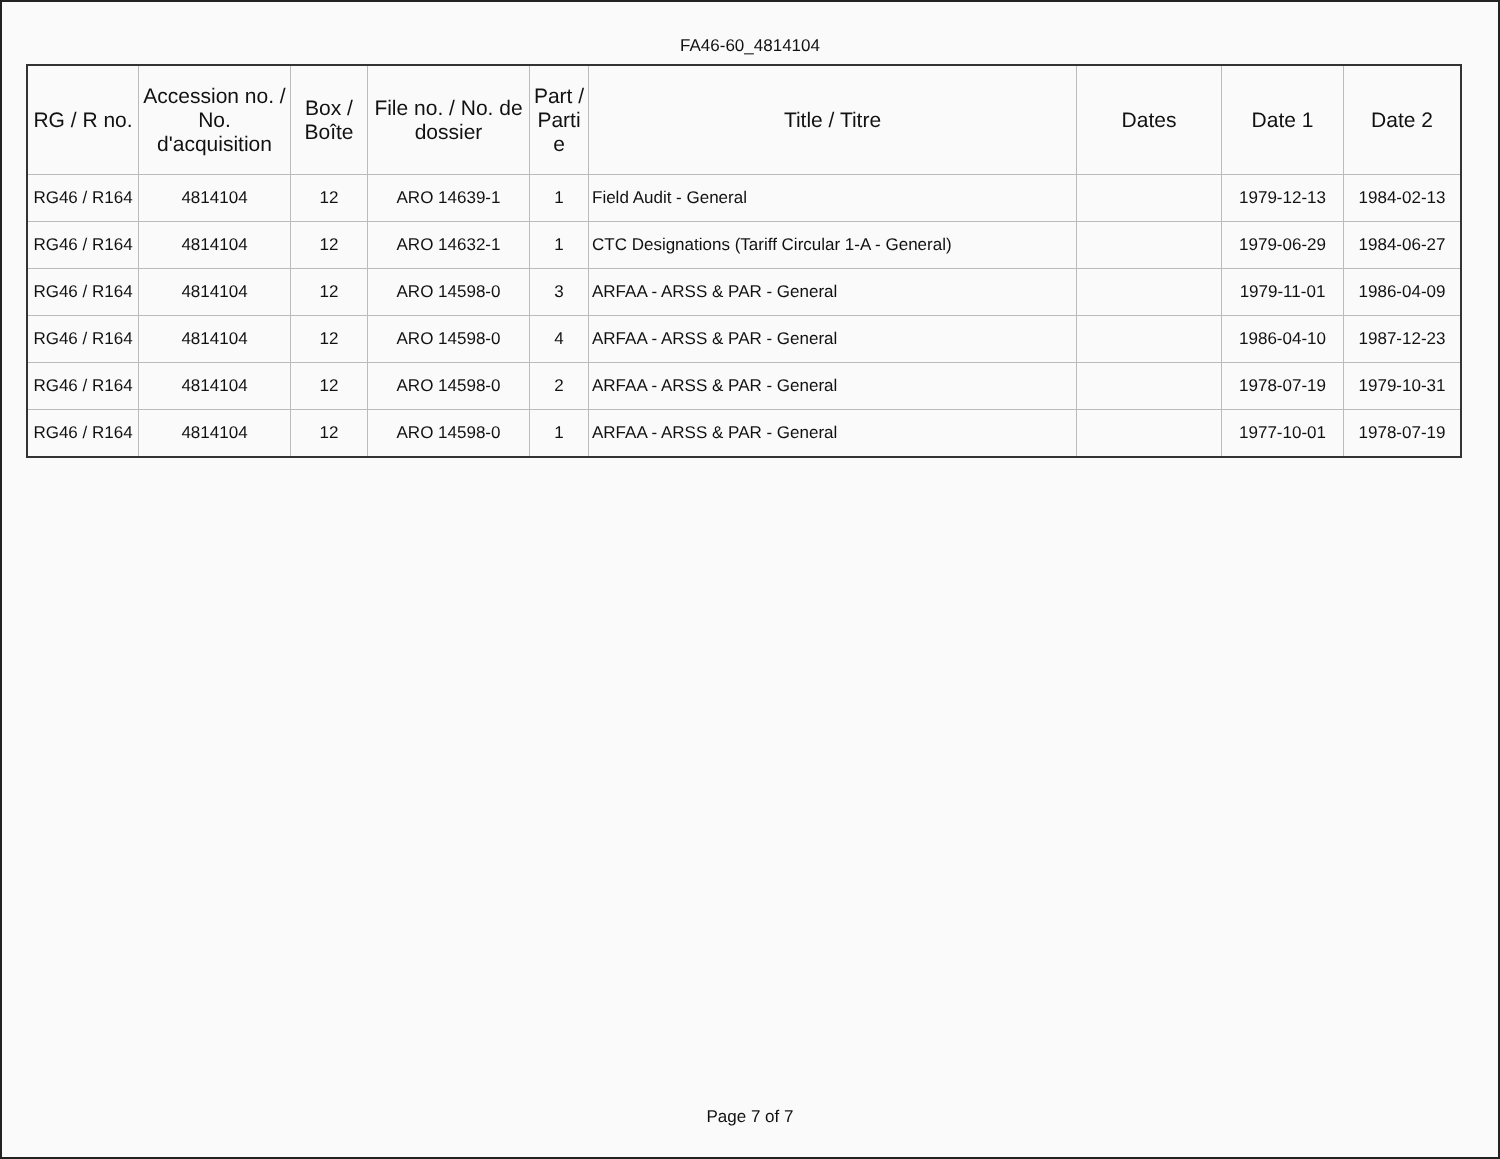FA46-60_4814104
| RG / R no. | Accession no. / No. d'acquisition | Box / Boîte | File no. / No. de dossier | Part / Parti e | Title / Titre | Dates | Date 1 | Date 2 |
| --- | --- | --- | --- | --- | --- | --- | --- | --- |
| RG46 / R164 | 4814104 | 12 | ARO 14639-1 | 1 | Field Audit - General | | 1979-12-13 | 1984-02-13 |
| RG46 / R164 | 4814104 | 12 | ARO 14632-1 | 1 | CTC Designations (Tariff Circular 1-A - General) | | 1979-06-29 | 1984-06-27 |
| RG46 / R164 | 4814104 | 12 | ARO 14598-0 | 3 | ARFAA - ARSS & PAR - General | | 1979-11-01 | 1986-04-09 |
| RG46 / R164 | 4814104 | 12 | ARO 14598-0 | 4 | ARFAA - ARSS & PAR - General | | 1986-04-10 | 1987-12-23 |
| RG46 / R164 | 4814104 | 12 | ARO 14598-0 | 2 | ARFAA - ARSS & PAR - General | | 1978-07-19 | 1979-10-31 |
| RG46 / R164 | 4814104 | 12 | ARO 14598-0 | 1 | ARFAA - ARSS & PAR - General | | 1977-10-01 | 1978-07-19 |
Page 7 of 7